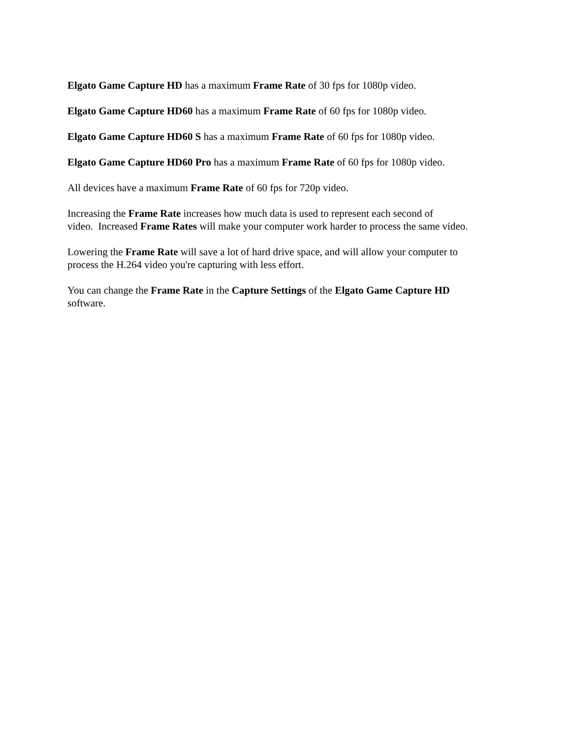Elgato Game Capture HD has a maximum Frame Rate of 30 fps for 1080p video.
Elgato Game Capture HD60 has a maximum Frame Rate of 60 fps for 1080p video.
Elgato Game Capture HD60 S has a maximum Frame Rate of 60 fps for 1080p video.
Elgato Game Capture HD60 Pro has a maximum Frame Rate of 60 fps for 1080p video.
All devices have a maximum Frame Rate of 60 fps for 720p video.
Increasing the Frame Rate increases how much data is used to represent each second of
video. Increased Frame Rates will make your computer work harder to process the same video.
Lowering the Frame Rate will save a lot of hard drive space, and will allow your computer to
process the H.264 video you're capturing with less effort.
You can change the Frame Rate in the Capture Settings of the Elgato Game Capture HD
software.